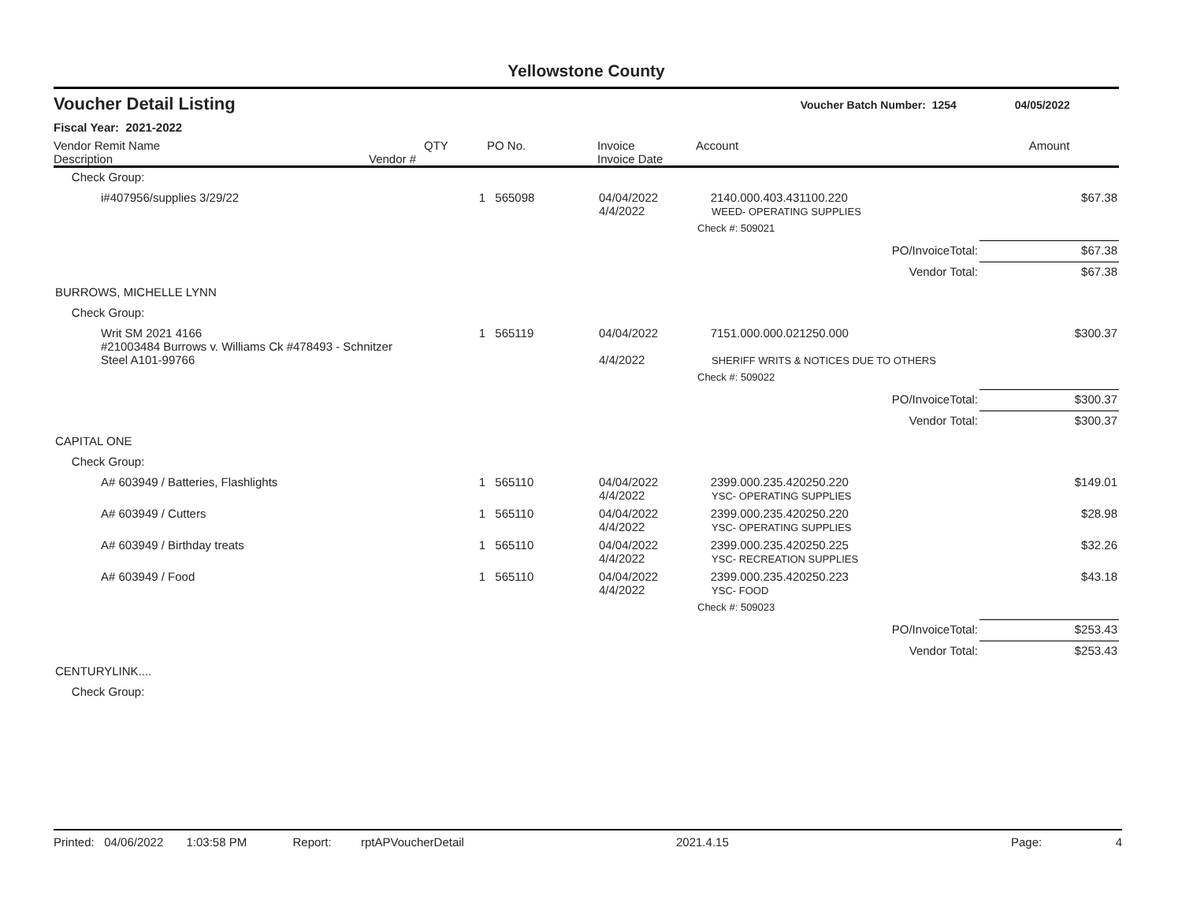Yellowstone County
Voucher Detail Listing Voucher Batch Number: 1254 04/05/2022
Fiscal Year: 2021-2022
| Vendor Remit Name Description | Vendor # | QTY | PO No. | Invoice Invoice Date | Account | Amount |
| --- | --- | --- | --- | --- | --- | --- |
| Check Group: | | | | | | |
| i#407956/supplies 3/29/22 | | 1 | 565098 | 04/04/2022 4/4/2022 | 2140.000.403.431100.220 WEED- OPERATING SUPPLIES | $67.38 |
| | | | | | Check #: 509021 | |
| | | | | | PO/InvoiceTotal: | $67.38 |
| | | | | | Vendor Total: | $67.38 |
| BURROWS, MICHELLE LYNN | | | | | | |
| Check Group: | | | | | | |
| Writ SM 2021 4166 #21003484 Burrows v. Williams Ck #478493 - Schnitzer Steel A101-99766 | | 1 | 565119 | 04/04/2022 4/4/2022 | 7151.000.000.021250.000 SHERIFF WRITS & NOTICES DUE TO OTHERS | $300.37 |
| | | | | | Check #: 509022 | |
| | | | | | PO/InvoiceTotal: | $300.37 |
| | | | | | Vendor Total: | $300.37 |
| CAPITAL ONE | | | | | | |
| Check Group: | | | | | | |
| A# 603949 / Batteries, Flashlights | | 1 | 565110 | 04/04/2022 4/4/2022 | 2399.000.235.420250.220 YSC- OPERATING SUPPLIES | $149.01 |
| A# 603949 / Cutters | | 1 | 565110 | 04/04/2022 4/4/2022 | 2399.000.235.420250.220 YSC- OPERATING SUPPLIES | $28.98 |
| A# 603949 / Birthday treats | | 1 | 565110 | 04/04/2022 4/4/2022 | 2399.000.235.420250.225 YSC- RECREATION SUPPLIES | $32.26 |
| A# 603949 / Food | | 1 | 565110 | 04/04/2022 4/4/2022 | 2399.000.235.420250.223 YSC- FOOD | $43.18 |
| | | | | | Check #: 509023 | |
| | | | | | PO/InvoiceTotal: | $253.43 |
| | | | | | Vendor Total: | $253.43 |
| CENTURYLINK.... | | | | | | |
| Check Group: | | | | | | |
Printed: 04/06/2022 1:03:58 PM Report: rptAPVoucherDetail 2021.4.15 Page: 4